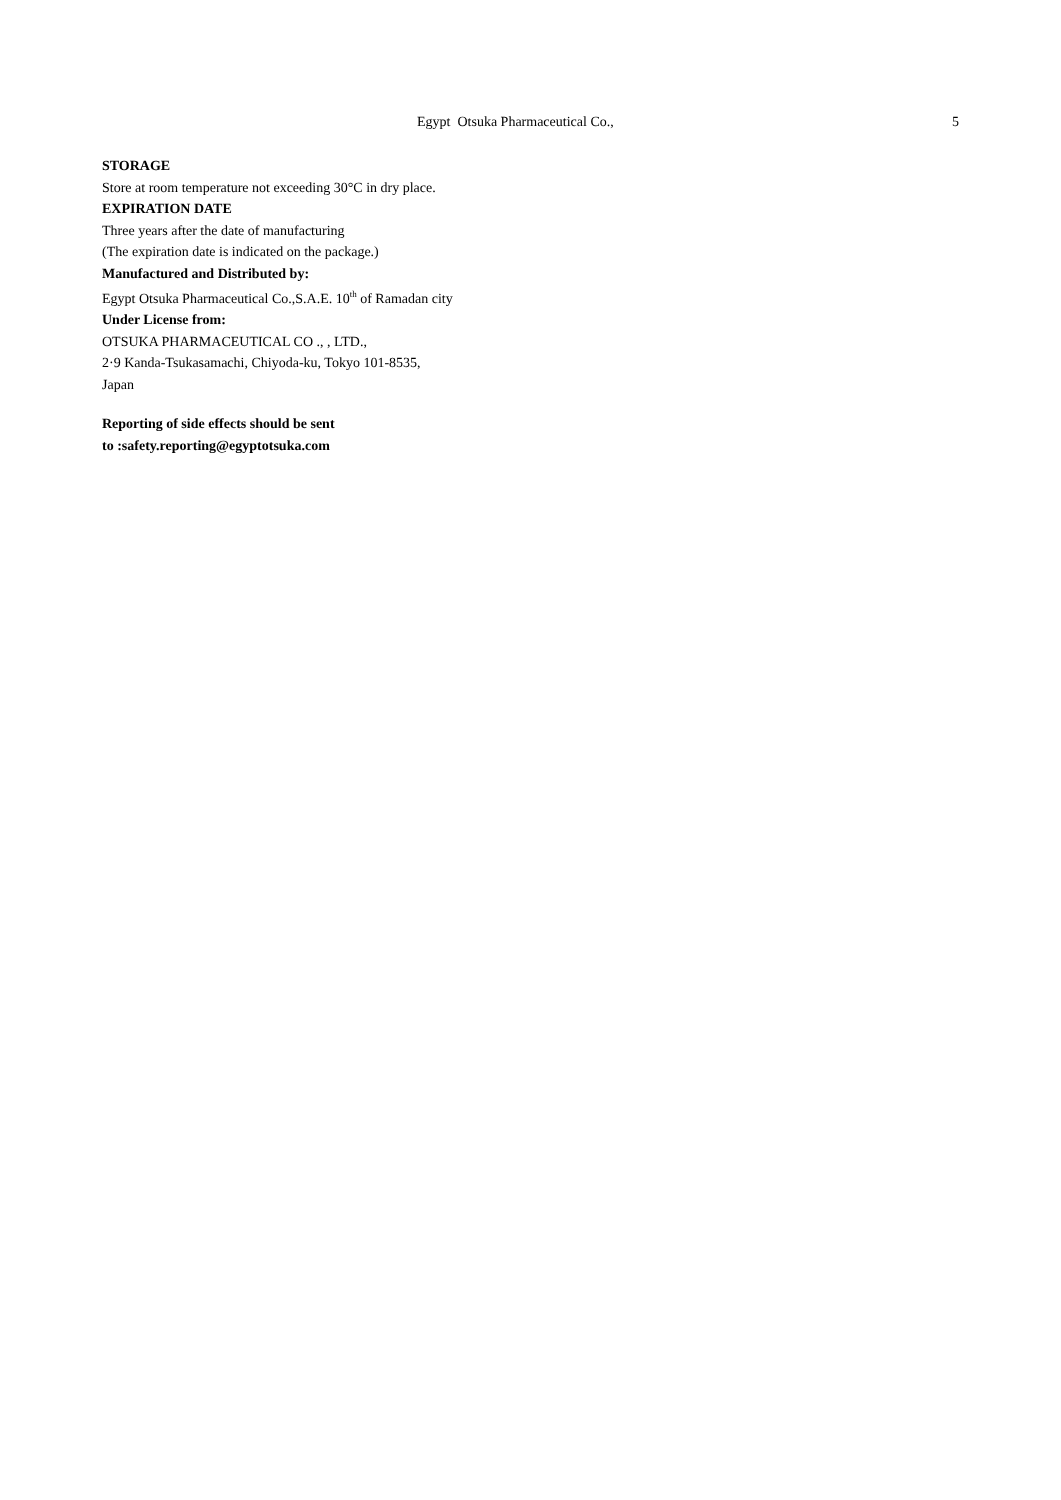Egypt Otsuka Pharmaceutical Co., 5
STORAGE
Store at room temperature not exceeding 30°C in dry place.
EXPIRATION DATE
Three years after the date of manufacturing
(The expiration date is indicated on the package.)
Manufactured and Distributed by:
Egypt Otsuka Pharmaceutical Co.,S.A.E. 10<sup>th</sup> of Ramadan city
Under License from:
OTSUKA PHARMACEUTICAL CO ., , LTD.,
2·9 Kanda-Tsukasamachi, Chiyoda-ku, Tokyo 101-8535,
Japan
Reporting of side effects should be sent
to :safety.reporting@egyptotsuka.com